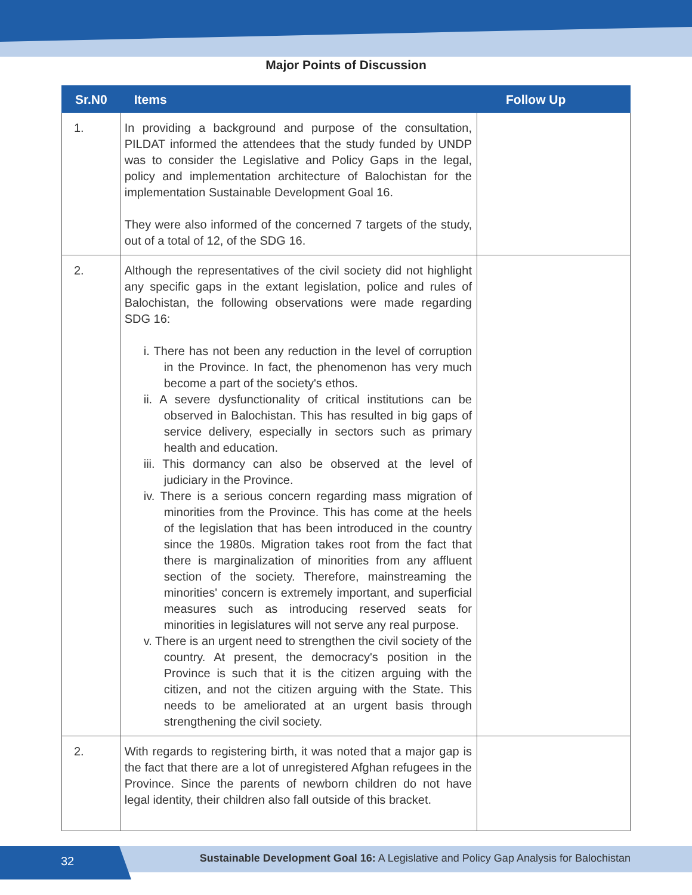Major Points of Discussion
| Sr.N0 | Items | Follow Up |
| --- | --- | --- |
| 1. | In providing a background and purpose of the consultation, PILDAT informed the attendees that the study funded by UNDP was to consider the Legislative and Policy Gaps in the legal, policy and implementation architecture of Balochistan for the implementation Sustainable Development Goal 16. They were also informed of the concerned 7 targets of the study, out of a total of 12, of the SDG 16. | |
| 2. | Although the representatives of the civil society did not highlight any specific gaps in the extant legislation, police and rules of Balochistan, the following observations were made regarding SDG 16: i. There has not been any reduction in the level of corruption in the Province. In fact, the phenomenon has very much become a part of the society's ethos. ii. A severe dysfunctionality of critical institutions can be observed in Balochistan. This has resulted in big gaps of service delivery, especially in sectors such as primary health and education. iii. This dormancy can also be observed at the level of judiciary in the Province. iv. There is a serious concern regarding mass migration of minorities from the Province. This has come at the heels of the legislation that has been introduced in the country since the 1980s. Migration takes root from the fact that there is marginalization of minorities from any affluent section of the society. Therefore, mainstreaming the minorities' concern is extremely important, and superficial measures such as introducing reserved seats for minorities in legislatures will not serve any real purpose. v. There is an urgent need to strengthen the civil society of the country. At present, the democracy's position in the Province is such that it is the citizen arguing with the citizen, and not the citizen arguing with the State. This needs to be ameliorated at an urgent basis through strengthening the civil society. | |
| 2. | With regards to registering birth, it was noted that a major gap is the fact that there are a lot of unregistered Afghan refugees in the Province. Since the parents of newborn children do not have legal identity, their children also fall outside of this bracket. | |
32
Sustainable Development Goal 16: A Legislative and Policy Gap Analysis for Balochistan